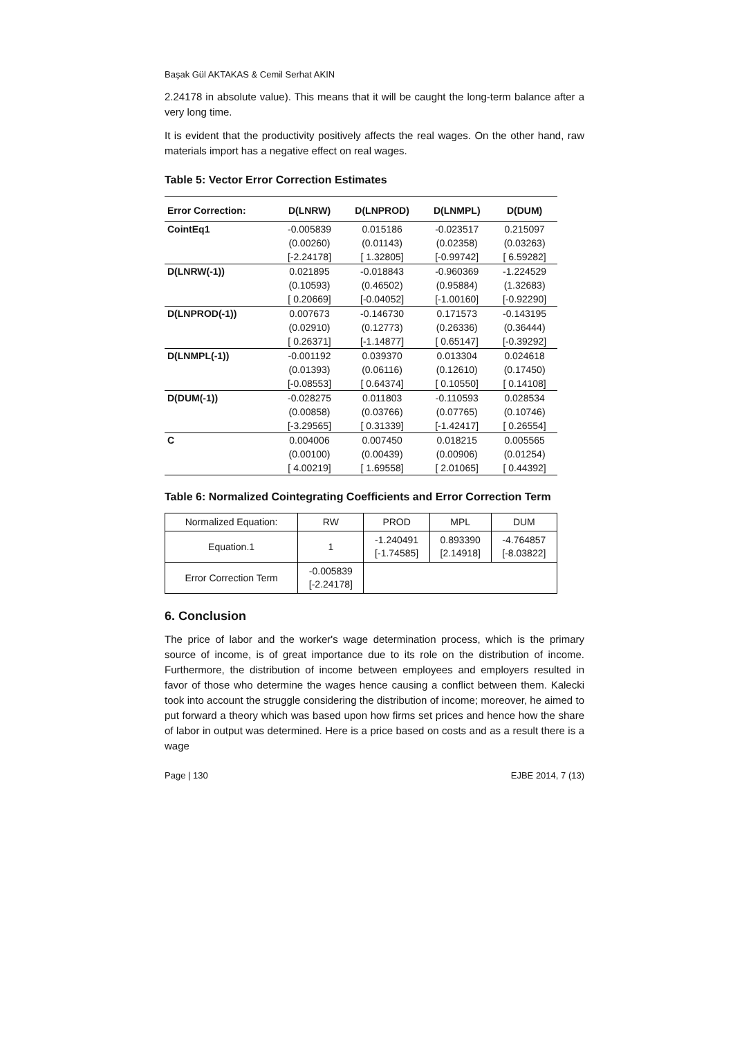Başak Gül AKTAKAS & Cemil Serhat AKIN
2.24178 in absolute value). This means that it will be caught the long-term balance after a very long time.
It is evident that the productivity positively affects the real wages. On the other hand, raw materials import has a negative effect on real wages.
Table 5: Vector Error Correction Estimates
| Error Correction: | D(LNRW) | D(LNPROD) | D(LNMPL) | D(DUM) |
| --- | --- | --- | --- | --- |
| CointEq1 | -0.005839 | 0.015186 | -0.023517 | 0.215097 |
| | (0.00260) | (0.01143) | (0.02358) | (0.03263) |
| | [-2.24178] | [ 1.32805] | [-0.99742] | [ 6.59282] |
| D(LNRW(-1)) | 0.021895 | -0.018843 | -0.960369 | -1.224529 |
| | (0.10593) | (0.46502) | (0.95884) | (1.32683) |
| | [ 0.20669] | [-0.04052] | [-1.00160] | [-0.92290] |
| D(LNPROD(-1)) | 0.007673 | -0.146730 | 0.171573 | -0.143195 |
| | (0.02910) | (0.12773) | (0.26336) | (0.36444) |
| | [ 0.26371] | [-1.14877] | [ 0.65147] | [-0.39292] |
| D(LNMPL(-1)) | -0.001192 | 0.039370 | 0.013304 | 0.024618 |
| | (0.01393) | (0.06116) | (0.12610) | (0.17450) |
| | [-0.08553] | [ 0.64374] | [ 0.10550] | [ 0.14108] |
| D(DUM(-1)) | -0.028275 | 0.011803 | -0.110593 | 0.028534 |
| | (0.00858) | (0.03766) | (0.07765) | (0.10746) |
| | [-3.29565] | [ 0.31339] | [-1.42417] | [ 0.26554] |
| C | 0.004006 | 0.007450 | 0.018215 | 0.005565 |
| | (0.00100) | (0.00439) | (0.00906) | (0.01254) |
| | [ 4.00219] | [ 1.69558] | [ 2.01065] | [ 0.44392] |
Table 6: Normalized Cointegrating Coefficients and Error Correction Term
| Normalized Equation: | RW | PROD | MPL | DUM |
| Equation.1 | 1 | -1.240491 [-1.74585] | 0.893390 [2.14918] | -4.764857 [-8.03822] |
| Error Correction Term | -0.005839 [-2.24178] | | | |
6. Conclusion
The price of labor and the worker's wage determination process, which is the primary source of income, is of great importance due to its role on the distribution of income. Furthermore, the distribution of income between employees and employers resulted in favor of those who determine the wages hence causing a conflict between them. Kalecki took into account the struggle considering the distribution of income; moreover, he aimed to put forward a theory which was based upon how firms set prices and hence how the share of labor in output was determined. Here is a price based on costs and as a result there is a wage
Page | 130 EJBE 2014, 7 (13)